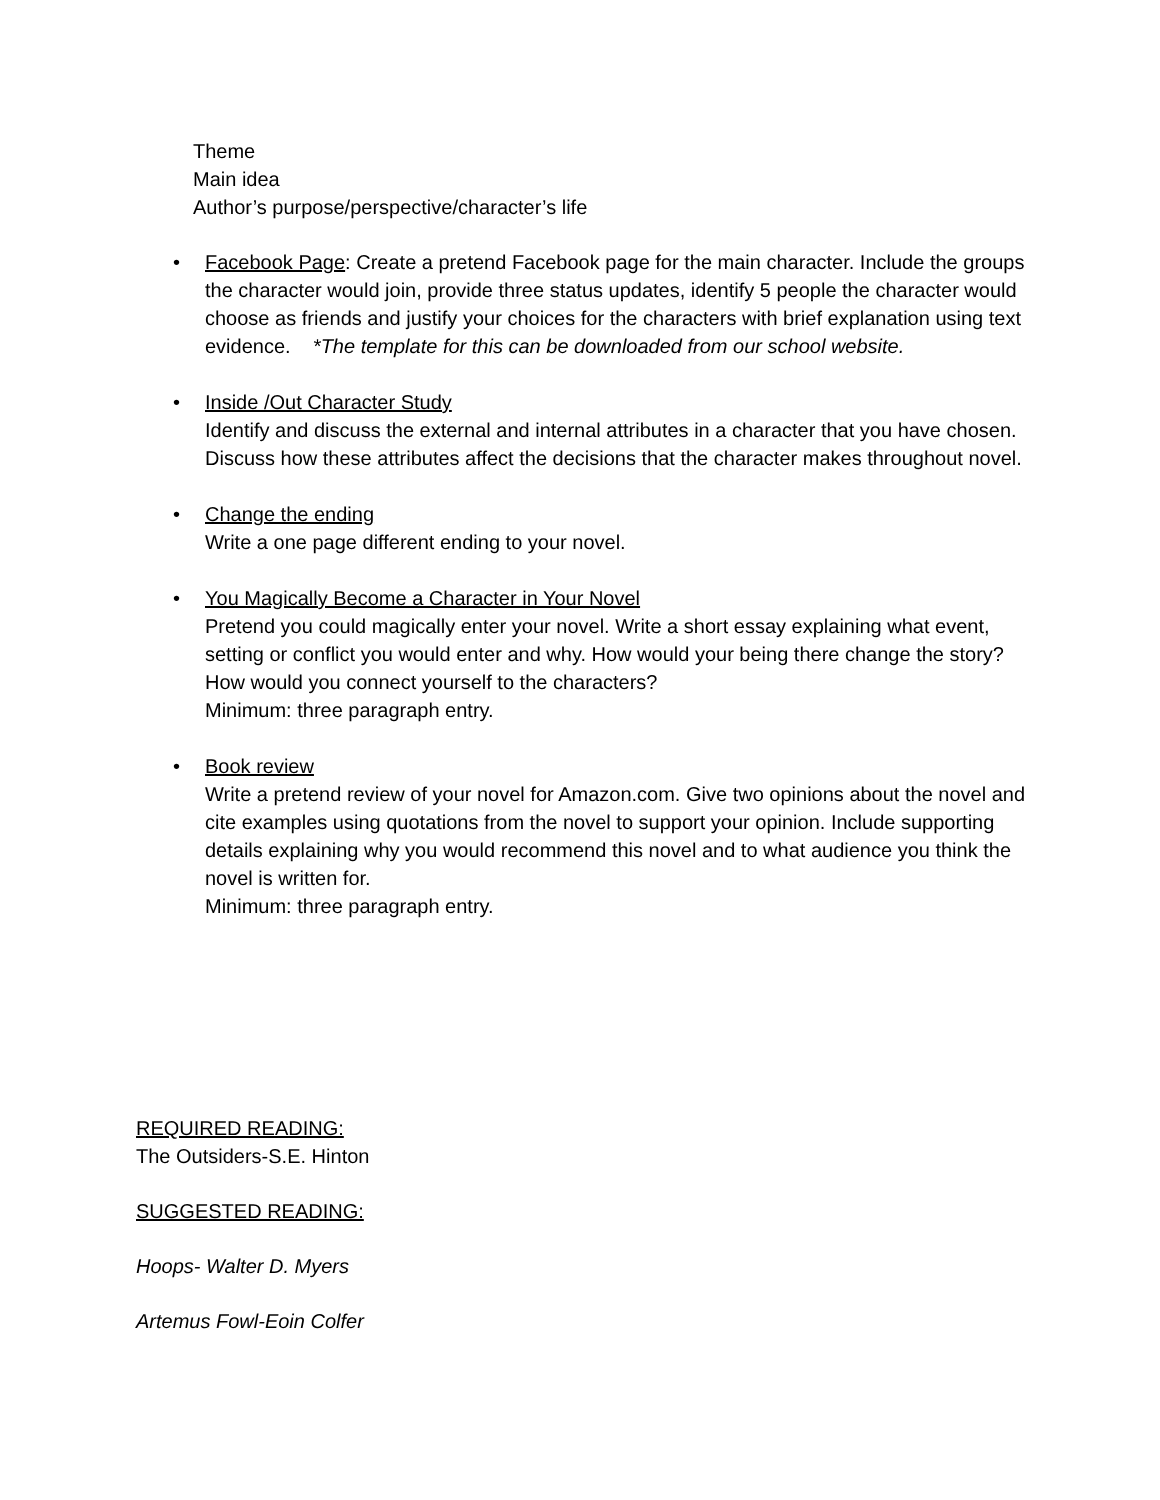Theme
Main idea
Author’s purpose/perspective/character’s life
• Facebook Page: Create a pretend Facebook page for the main character. Include the groups the character would join, provide three status updates, identify 5 people the character would choose as friends and justify your choices for the characters with brief explanation using text evidence. *The template for this can be downloaded from our school website.
• Inside /Out Character Study
Identify and discuss the external and internal attributes in a character that you have chosen. Discuss how these attributes affect the decisions that the character makes throughout novel.
• Change the ending
Write a one page different ending to your novel.
• You Magically Become a Character in Your Novel
Pretend you could magically enter your novel. Write a short essay explaining what event, setting or conflict you would enter and why. How would your being there change the story? How would you connect yourself to the characters?
Minimum: three paragraph entry.
• Book review
Write a pretend review of your novel for Amazon.com. Give two opinions about the novel and cite examples using quotations from the novel to support your opinion. Include supporting details explaining why you would recommend this novel and to what audience you think the novel is written for.
Minimum: three paragraph entry.
REQUIRED READING:
The Outsiders-S.E. Hinton
SUGGESTED READING:
Hoops- Walter D. Myers
Artemus Fowl-Eoin Colfer